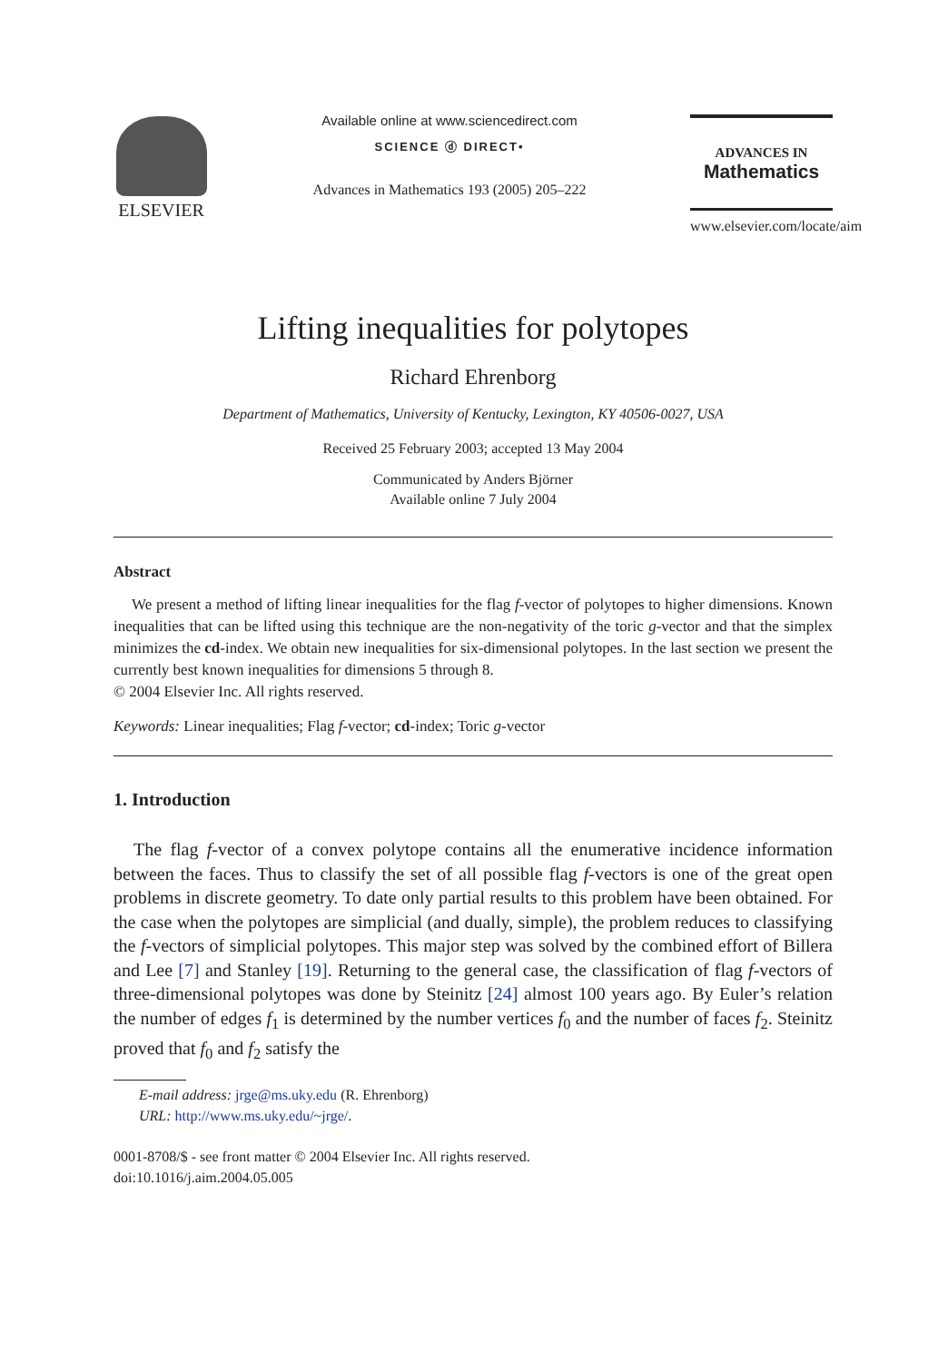ELSEVIER
Available online at www.sciencedirect.com
SCIENCE ⓓ DIRECT•
Advances in Mathematics 193 (2005) 205–222
ADVANCES IN
Mathematics
www.elsevier.com/locate/aim
Lifting inequalities for polytopes
Richard Ehrenborg
Department of Mathematics, University of Kentucky, Lexington, KY 40506-0027, USA
Received 25 February 2003; accepted 13 May 2004
Communicated by Anders Björner
Available online 7 July 2004
Abstract
We present a method of lifting linear inequalities for the flag f-vector of polytopes to higher dimensions. Known inequalities that can be lifted using this technique are the non-negativity of the toric g-vector and that the simplex minimizes the cd-index. We obtain new inequalities for six-dimensional polytopes. In the last section we present the currently best known inequalities for dimensions 5 through 8.
© 2004 Elsevier Inc. All rights reserved.
Keywords: Linear inequalities; Flag f-vector; cd-index; Toric g-vector
1. Introduction
The flag f-vector of a convex polytope contains all the enumerative incidence information between the faces. Thus to classify the set of all possible flag f-vectors is one of the great open problems in discrete geometry. To date only partial results to this problem have been obtained. For the case when the polytopes are simplicial (and dually, simple), the problem reduces to classifying the f-vectors of simplicial polytopes. This major step was solved by the combined effort of Billera and Lee [7] and Stanley [19]. Returning to the general case, the classification of flag f-vectors of three-dimensional polytopes was done by Steinitz [24] almost 100 years ago. By Euler’s relation the number of edges f<sub>1</sub> is determined by the number vertices f<sub>0</sub> and the number of faces f<sub>2</sub>. Steinitz proved that f<sub>0</sub> and f<sub>2</sub> satisfy the
E-mail address: jrge@ms.uky.edu (R. Ehrenborg)
URL: http://www.ms.uky.edu/~jrge/.
0001-8708/$ - see front matter © 2004 Elsevier Inc. All rights reserved.
doi:10.1016/j.aim.2004.05.005